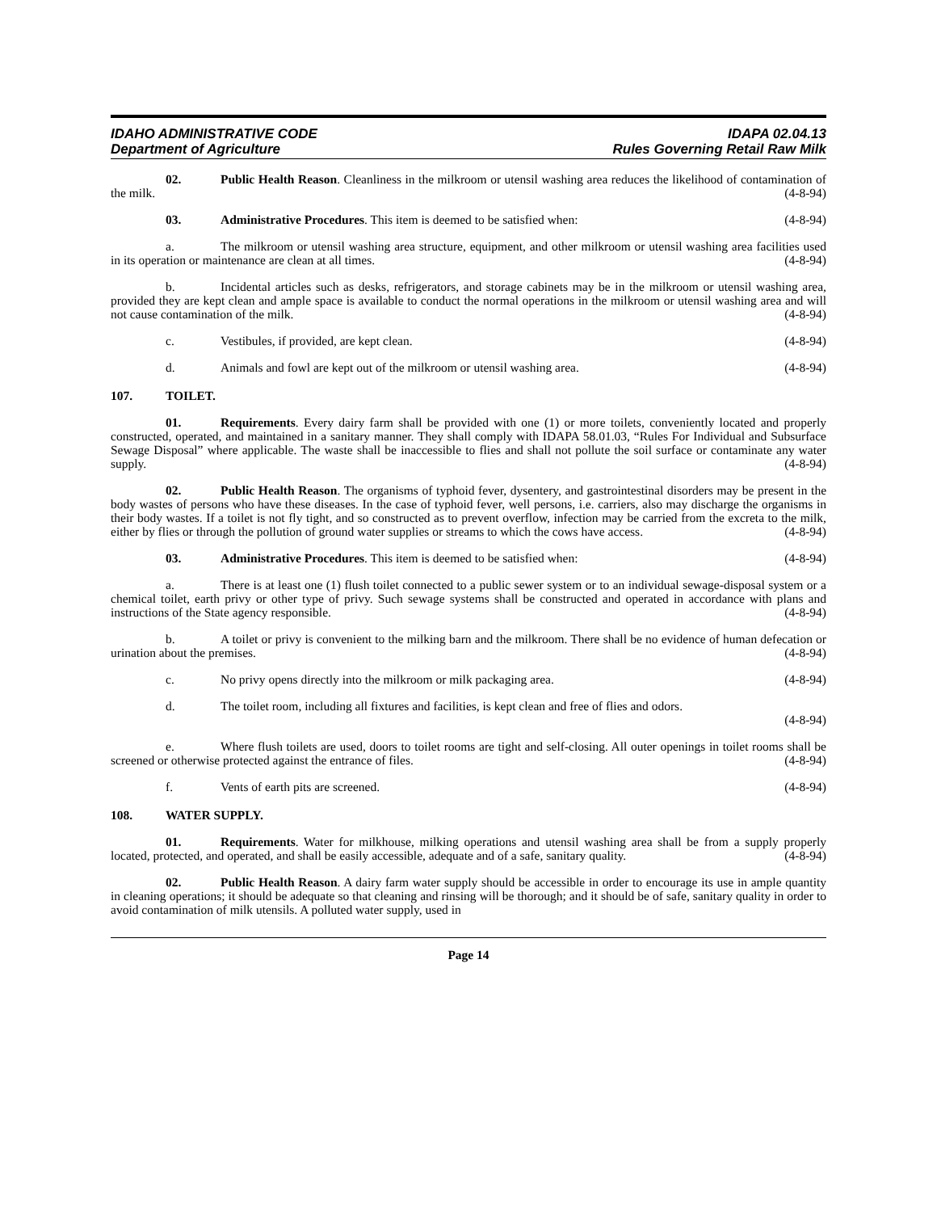IDAHO ADMINISTRATIVE CODE
Department of Agriculture
IDAPA 02.04.13
Rules Governing Retail Raw Milk
02. Public Health Reason. Cleanliness in the milkroom or utensil washing area reduces the likelihood of contamination of the milk. (4-8-94)
03. Administrative Procedures. This item is deemed to be satisfied when: (4-8-94)
a. The milkroom or utensil washing area structure, equipment, and other milkroom or utensil washing area facilities used in its operation or maintenance are clean at all times. (4-8-94)
b. Incidental articles such as desks, refrigerators, and storage cabinets may be in the milkroom or utensil washing area, provided they are kept clean and ample space is available to conduct the normal operations in the milkroom or utensil washing area and will not cause contamination of the milk. (4-8-94)
c. Vestibules, if provided, are kept clean. (4-8-94)
d. Animals and fowl are kept out of the milkroom or utensil washing area. (4-8-94)
107. TOILET.
01. Requirements. Every dairy farm shall be provided with one (1) or more toilets, conveniently located and properly constructed, operated, and maintained in a sanitary manner. They shall comply with IDAPA 58.01.03, “Rules For Individual and Subsurface Sewage Disposal” where applicable. The waste shall be inaccessible to flies and shall not pollute the soil surface or contaminate any water supply. (4-8-94)
02. Public Health Reason. The organisms of typhoid fever, dysentery, and gastrointestinal disorders may be present in the body wastes of persons who have these diseases. In the case of typhoid fever, well persons, i.e. carriers, also may discharge the organisms in their body wastes. If a toilet is not fly tight, and so constructed as to prevent overflow, infection may be carried from the excreta to the milk, either by flies or through the pollution of ground water supplies or streams to which the cows have access. (4-8-94)
03. Administrative Procedures. This item is deemed to be satisfied when: (4-8-94)
a. There is at least one (1) flush toilet connected to a public sewer system or to an individual sewage-disposal system or a chemical toilet, earth privy or other type of privy. Such sewage systems shall be constructed and operated in accordance with plans and instructions of the State agency responsible. (4-8-94)
b. A toilet or privy is convenient to the milking barn and the milkroom. There shall be no evidence of human defecation or urination about the premises. (4-8-94)
c. No privy opens directly into the milkroom or milk packaging area. (4-8-94)
d. The toilet room, including all fixtures and facilities, is kept clean and free of flies and odors.
(4-8-94)
e. Where flush toilets are used, doors to toilet rooms are tight and self-closing. All outer openings in toilet rooms shall be screened or otherwise protected against the entrance of files. (4-8-94)
f. Vents of earth pits are screened. (4-8-94)
108. WATER SUPPLY.
01. Requirements. Water for milkhouse, milking operations and utensil washing area shall be from a supply properly located, protected, and operated, and shall be easily accessible, adequate and of a safe, sanitary quality. (4-8-94)
02. Public Health Reason. A dairy farm water supply should be accessible in order to encourage its use in ample quantity in cleaning operations; it should be adequate so that cleaning and rinsing will be thorough; and it should be of safe, sanitary quality in order to avoid contamination of milk utensils. A polluted water supply, used in
Page 14